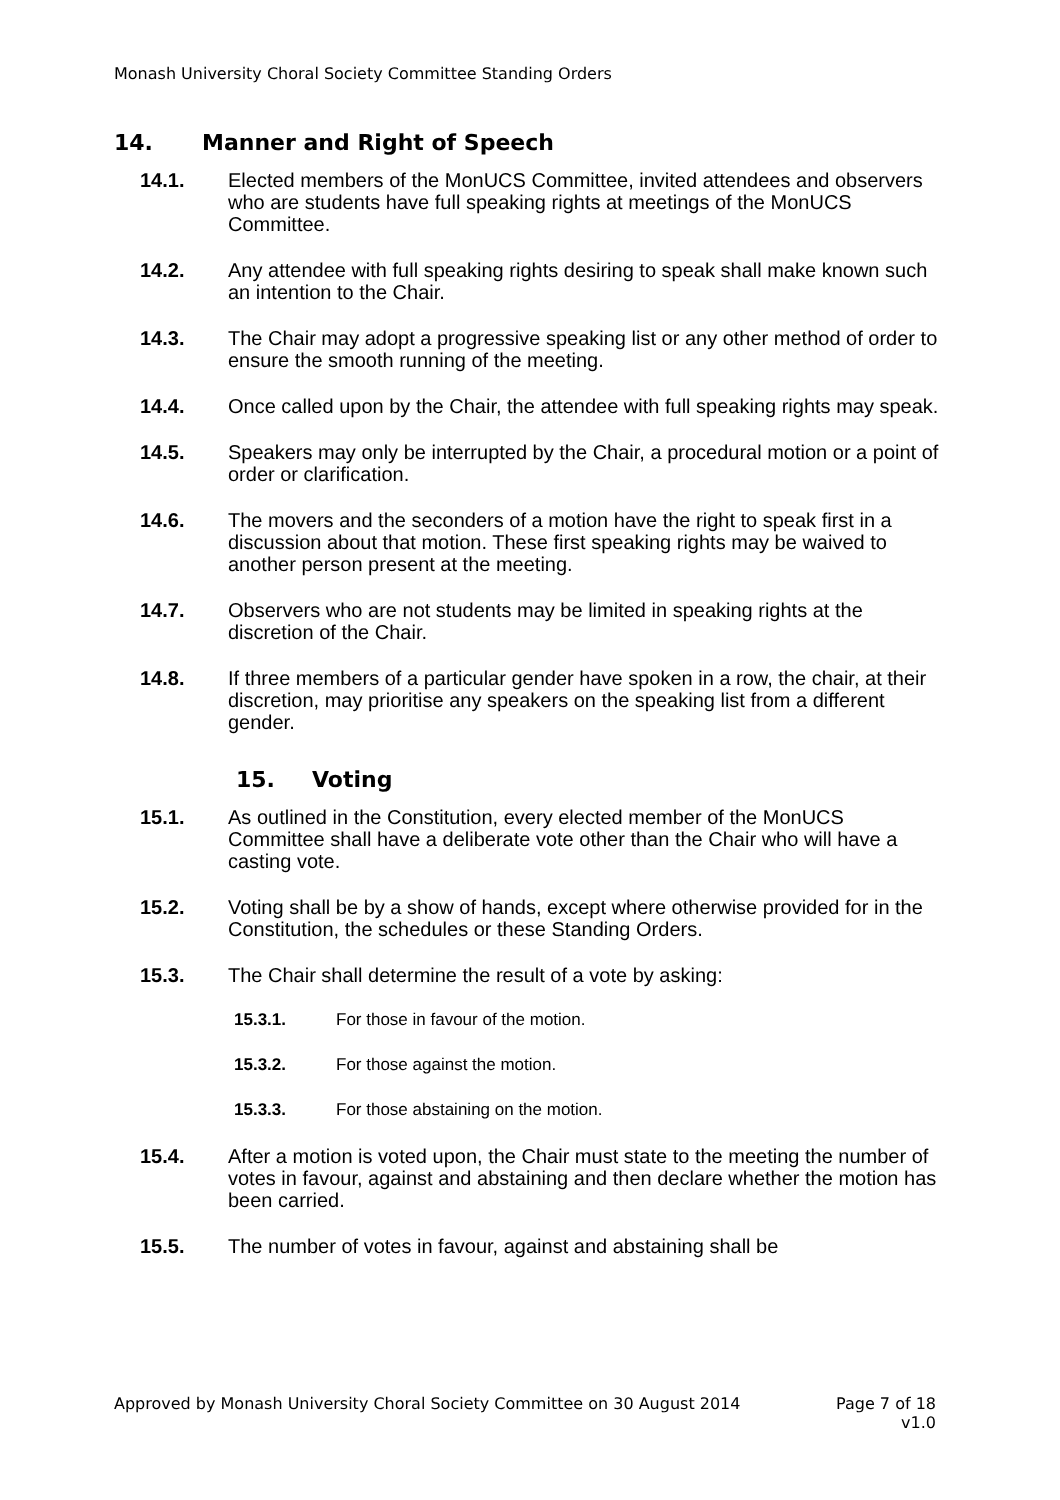Monash University Choral Society Committee Standing Orders
14. Manner and Right of Speech
14.1. Elected members of the MonUCS Committee, invited attendees and observers who are students have full speaking rights at meetings of the MonUCS Committee.
14.2. Any attendee with full speaking rights desiring to speak shall make known such an intention to the Chair.
14.3. The Chair may adopt a progressive speaking list or any other method of order to ensure the smooth running of the meeting.
14.4. Once called upon by the Chair, the attendee with full speaking rights may speak.
14.5. Speakers may only be interrupted by the Chair, a procedural motion or a point of order or clarification.
14.6. The movers and the seconders of a motion have the right to speak first in a discussion about that motion. These first speaking rights may be waived to another person present at the meeting.
14.7. Observers who are not students may be limited in speaking rights at the discretion of the Chair.
14.8. If three members of a particular gender have spoken in a row, the chair, at their discretion, may prioritise any speakers on the speaking list from a different gender.
15. Voting
15.1. As outlined in the Constitution, every elected member of the MonUCS Committee shall have a deliberate vote other than the Chair who will have a casting vote.
15.2. Voting shall be by a show of hands, except where otherwise provided for in the Constitution, the schedules or these Standing Orders.
15.3. The Chair shall determine the result of a vote by asking:
15.3.1. For those in favour of the motion.
15.3.2. For those against the motion.
15.3.3. For those abstaining on the motion.
15.4. After a motion is voted upon, the Chair must state to the meeting the number of votes in favour, against and abstaining and then declare whether the motion has been carried.
15.5. The number of votes in favour, against and abstaining shall be
Approved by Monash University Choral Society Committee on 30 August 2014 Page 7 of 18
v1.0